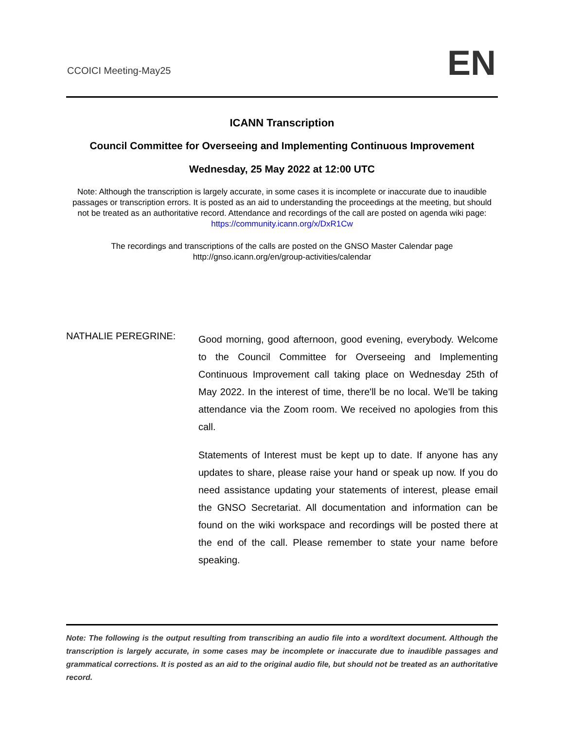CCOICI Meeting-May25 EN
ICANN Transcription
Council Committee for Overseeing and Implementing Continuous Improvement
Wednesday, 25 May 2022 at 12:00 UTC
Note: Although the transcription is largely accurate, in some cases it is incomplete or inaccurate due to inaudible passages or transcription errors. It is posted as an aid to understanding the proceedings at the meeting, but should not be treated as an authoritative record. Attendance and recordings of the call are posted on agenda wiki page: https://community.icann.org/x/DxR1Cw
The recordings and transcriptions of the calls are posted on the GNSO Master Calendar page
http://gnso.icann.org/en/group-activities/calendar
NATHALIE PEREGRINE:
Good morning, good afternoon, good evening, everybody. Welcome to the Council Committee for Overseeing and Implementing Continuous Improvement call taking place on Wednesday 25th of May 2022. In the interest of time, there'll be no local. We'll be taking attendance via the Zoom room. We received no apologies from this call.
Statements of Interest must be kept up to date. If anyone has any updates to share, please raise your hand or speak up now. If you do need assistance updating your statements of interest, please email the GNSO Secretariat. All documentation and information can be found on the wiki workspace and recordings will be posted there at the end of the call. Please remember to state your name before speaking.
Note: The following is the output resulting from transcribing an audio file into a word/text document. Although the transcription is largely accurate, in some cases may be incomplete or inaccurate due to inaudible passages and grammatical corrections. It is posted as an aid to the original audio file, but should not be treated as an authoritative record.